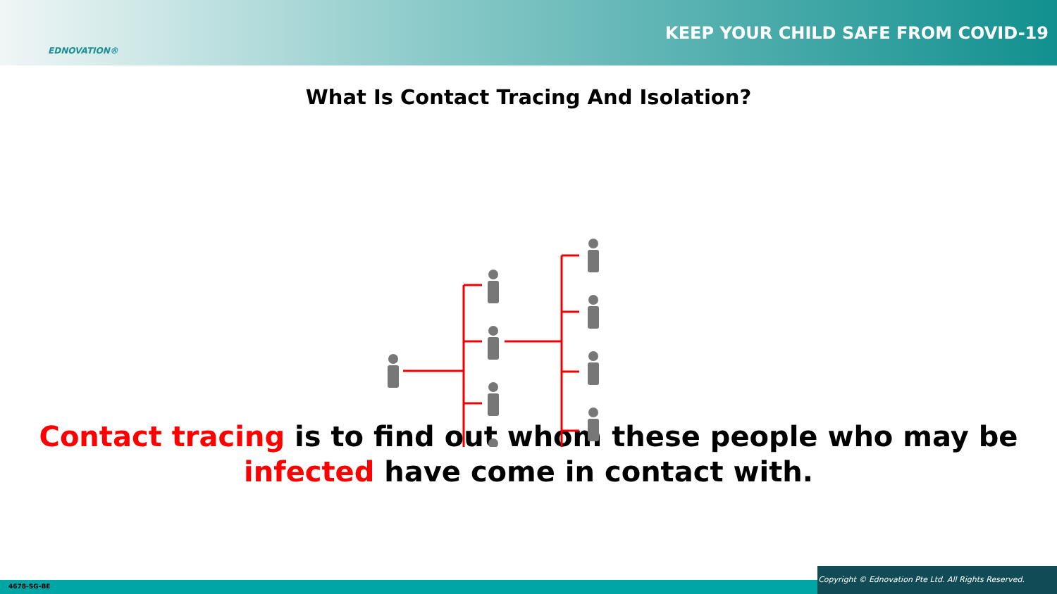EDNOVATION®
KEEP YOUR CHILD SAFE FROM COVID-19
What Is Contact Tracing And Isolation?
Contact tracing is to find out whom these people who may be
infected have come in contact with.
4678-SG-BE
Copyright © Ednovation Pte Ltd. All Rights Reserved.